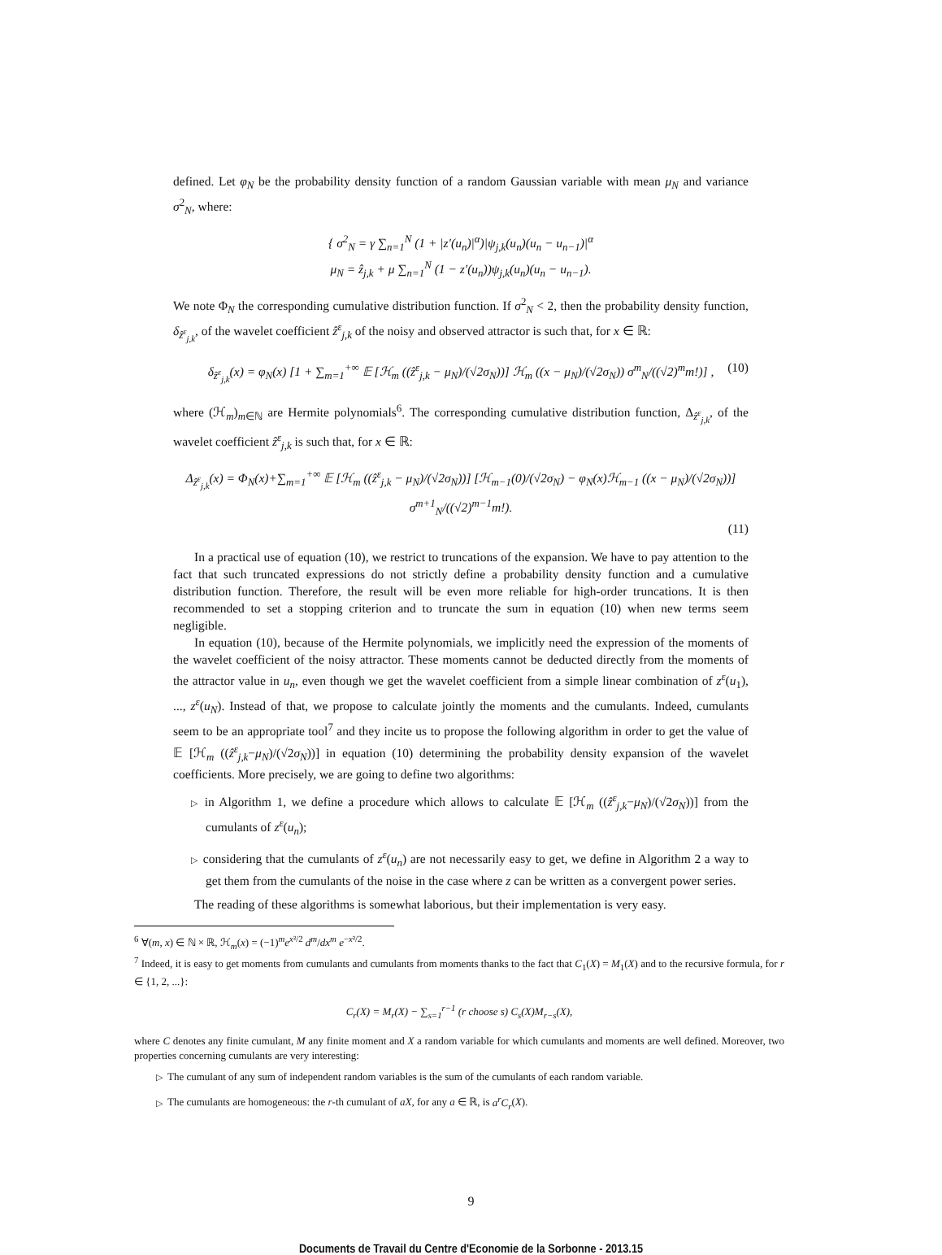defined. Let φ<sub>N</sub> be the probability density function of a random Gaussian variable with mean μ<sub>N</sub> and variance σ<sup>2</sup><sub>N</sub>, where:
{ σ<sup>2</sup><sub>N</sub> = γ ∑<sub>n=1</sub><sup>N</sup> (1 + |z′(u<sub>n</sub>)|<sup>α</sup>)|ψ<sub>j,k</sub>(u<sub>n</sub>)(u<sub>n</sub> − u<sub>n−1</sub>)|<sup>α</sup>
μ<sub>N</sub> = ẑ<sub>j,k</sub> + μ ∑<sub>n=1</sub><sup>N</sup> (1 − z′(u<sub>n</sub>))ψ<sub>j,k</sub>(u<sub>n</sub>)(u<sub>n</sub> − u<sub>n−1</sub>).
We note Φ<sub>N</sub> the corresponding cumulative distribution function. If σ<sup>2</sup><sub>N</sub> < 2, then the probability density function, δ<sub>ẑ<sup>ε</sup><sub>j,k</sub></sub>, of the wavelet coefficient ẑ<sup>ε</sup><sub>j,k</sub> of the noisy and observed attractor is such that, for x ∈ ℝ:
δ<sub>ẑ<sup>ε</sup><sub>j,k</sub></sub>(x) = φ<sub>N</sub>(x) [1 + ∑<sub>m=1</sub><sup>+∞</sup> 𝔼 [ℋ<sub>m</sub> ((ẑ<sup>ε</sup><sub>j,k</sub> − μ<sub>N</sub>)/(√2σ<sub>N</sub>))] ℋ<sub>m</sub> ((x − μ<sub>N</sub>)/(√2σ<sub>N</sub>)) σ<sup>m</sup><sub>N</sub>/((√2)<sup>m</sup>m!)] , (10)
where (ℋ<sub>m</sub>)<sub>m∈ℕ</sub> are Hermite polynomials<sup>6</sup>. The corresponding cumulative distribution function, Δ<sub>ẑ<sup>ε</sup><sub>j,k</sub></sub>, of the wavelet coefficient ẑ<sup>ε</sup><sub>j,k</sub> is such that, for x ∈ ℝ:
Δ<sub>ẑ<sup>ε</sup><sub>j,k</sub></sub>(x) = Φ<sub>N</sub>(x)+∑<sub>m=1</sub><sup>+∞</sup> 𝔼 [ℋ<sub>m</sub> ((ẑ<sup>ε</sup><sub>j,k</sub> − μ<sub>N</sub>)/(√2σ<sub>N</sub>))] [ℋ<sub>m−1</sub>(0)/(√2σ<sub>N</sub>) − φ<sub>N</sub>(x)ℋ<sub>m−1</sub> ((x − μ<sub>N</sub>)/(√2σ<sub>N</sub>))] σ<sup>m+1</sup><sub>N</sub>/((√2)<sup>m−1</sup>m!).
(11)
In a practical use of equation (10), we restrict to truncations of the expansion. We have to pay attention to the fact that such truncated expressions do not strictly define a probability density function and a cumulative distribution function. Therefore, the result will be even more reliable for high-order truncations. It is then recommended to set a stopping criterion and to truncate the sum in equation (10) when new terms seem negligible.
In equation (10), because of the Hermite polynomials, we implicitly need the expression of the moments of the wavelet coefficient of the noisy attractor. These moments cannot be deducted directly from the moments of the attractor value in u<sub>n</sub>, even though we get the wavelet coefficient from a simple linear combination of z<sup>ε</sup>(u<sub>1</sub>), ..., z<sup>ε</sup>(u<sub>N</sub>). Instead of that, we propose to calculate jointly the moments and the cumulants. Indeed, cumulants seem to be an appropriate tool<sup>7</sup> and they incite us to propose the following algorithm in order to get the value of 𝔼 [ℋ<sub>m</sub> ((ẑ<sup>ε</sup><sub>j,k</sub>−μ<sub>N</sub>)/(√2σ<sub>N</sub>))] in equation (10) determining the probability density expansion of the wavelet coefficients. More precisely, we are going to define two algorithms:
▷ in Algorithm 1, we define a procedure which allows to calculate 𝔼 [ℋ<sub>m</sub> ((ẑ<sup>ε</sup><sub>j,k</sub>−μ<sub>N</sub>)/(√2σ<sub>N</sub>))] from the cumulants of z<sup>ε</sup>(u<sub>n</sub>);
▷ considering that the cumulants of z<sup>ε</sup>(u<sub>n</sub>) are not necessarily easy to get, we define in Algorithm 2 a way to get them from the cumulants of the noise in the case where z can be written as a convergent power series.
The reading of these algorithms is somewhat laborious, but their implementation is very easy.
<sup>6</sup> ∀(m, x) ∈ ℕ × ℝ, ℋ<sub>m</sub>(x) = (−1)<sup>m</sup>e<sup>x²/2</sup> d<sup>m</sup>/dx<sup>m</sup> e<sup>−x²/2</sup>.
<sup>7</sup> Indeed, it is easy to get moments from cumulants and cumulants from moments thanks to the fact that C<sub>1</sub>(X) = M<sub>1</sub>(X) and to the recursive formula, for r ∈ {1, 2, ...}:
C<sub>r</sub>(X) = M<sub>r</sub>(X) − ∑<sub>s=1</sub><sup>r−1</sup> (r choose s) C<sub>s</sub>(X)M<sub>r−s</sub>(X),
where C denotes any finite cumulant, M any finite moment and X a random variable for which cumulants and moments are well defined. Moreover, two properties concerning cumulants are very interesting:
▷ The cumulant of any sum of independent random variables is the sum of the cumulants of each random variable.
▷ The cumulants are homogeneous: the r-th cumulant of aX, for any a ∈ ℝ, is a<sup>r</sup>C<sub>r</sub>(X).
9
Documents de Travail du Centre d'Economie de la Sorbonne - 2013.15